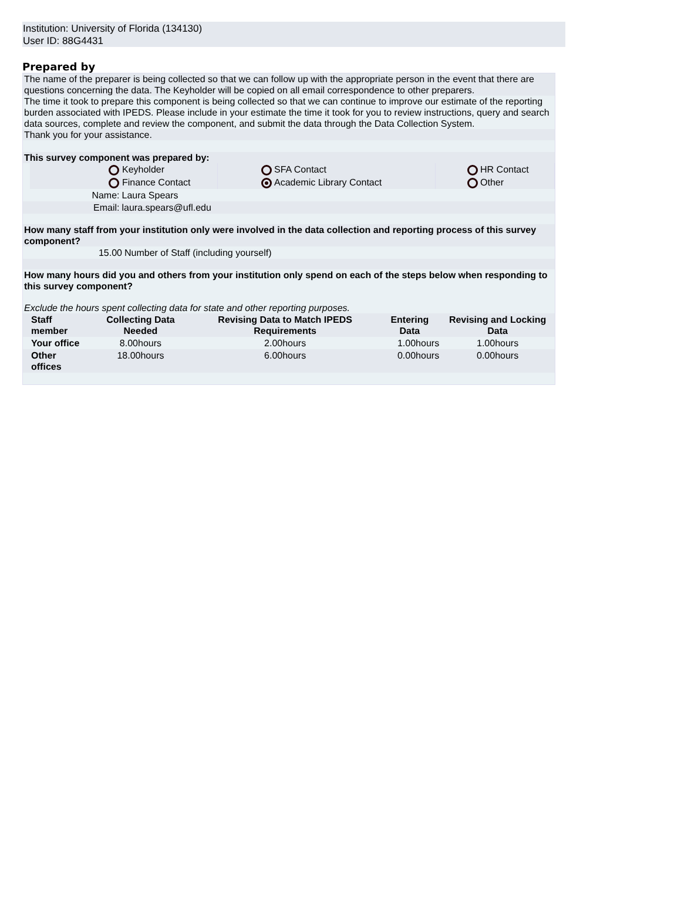Institution: University of Florida (134130)
User ID: 88G4431
Prepared by
The name of the preparer is being collected so that we can follow up with the appropriate person in the event that there are questions concerning the data. The Keyholder will be copied on all email correspondence to other preparers.
The time it took to prepare this component is being collected so that we can continue to improve our estimate of the reporting burden associated with IPEDS. Please include in your estimate the time it took for you to review instructions, query and search data sources, complete and review the component, and submit the data through the Data Collection System.
Thank you for your assistance.
This survey component was prepared by:
| | | Keyholder | | SFA Contact | | HR Contact |
| | | Finance Contact | | Academic Library Contact | | Other |
| | Name: | Laura Spears | | | | |
| | Email: | laura.spears@ufl.edu | | | | |
How many staff from your institution only were involved in the data collection and reporting process of this survey component?
| | 15.00 | Number of Staff (including yourself) |
How many hours did you and others from your institution only spend on each of the steps below when responding to this survey component?
Exclude the hours spent collecting data for state and other reporting purposes.
| | Staff member | Collecting Data Needed | Revising Data to Match IPEDS Requirements | Entering Data | Revising and Locking Data |
| | Your office | 8.00hours | 2.00hours | 1.00hours | 1.00hours |
| | Other offices | 18.00hours | 6.00hours | 0.00hours | 0.00hours |